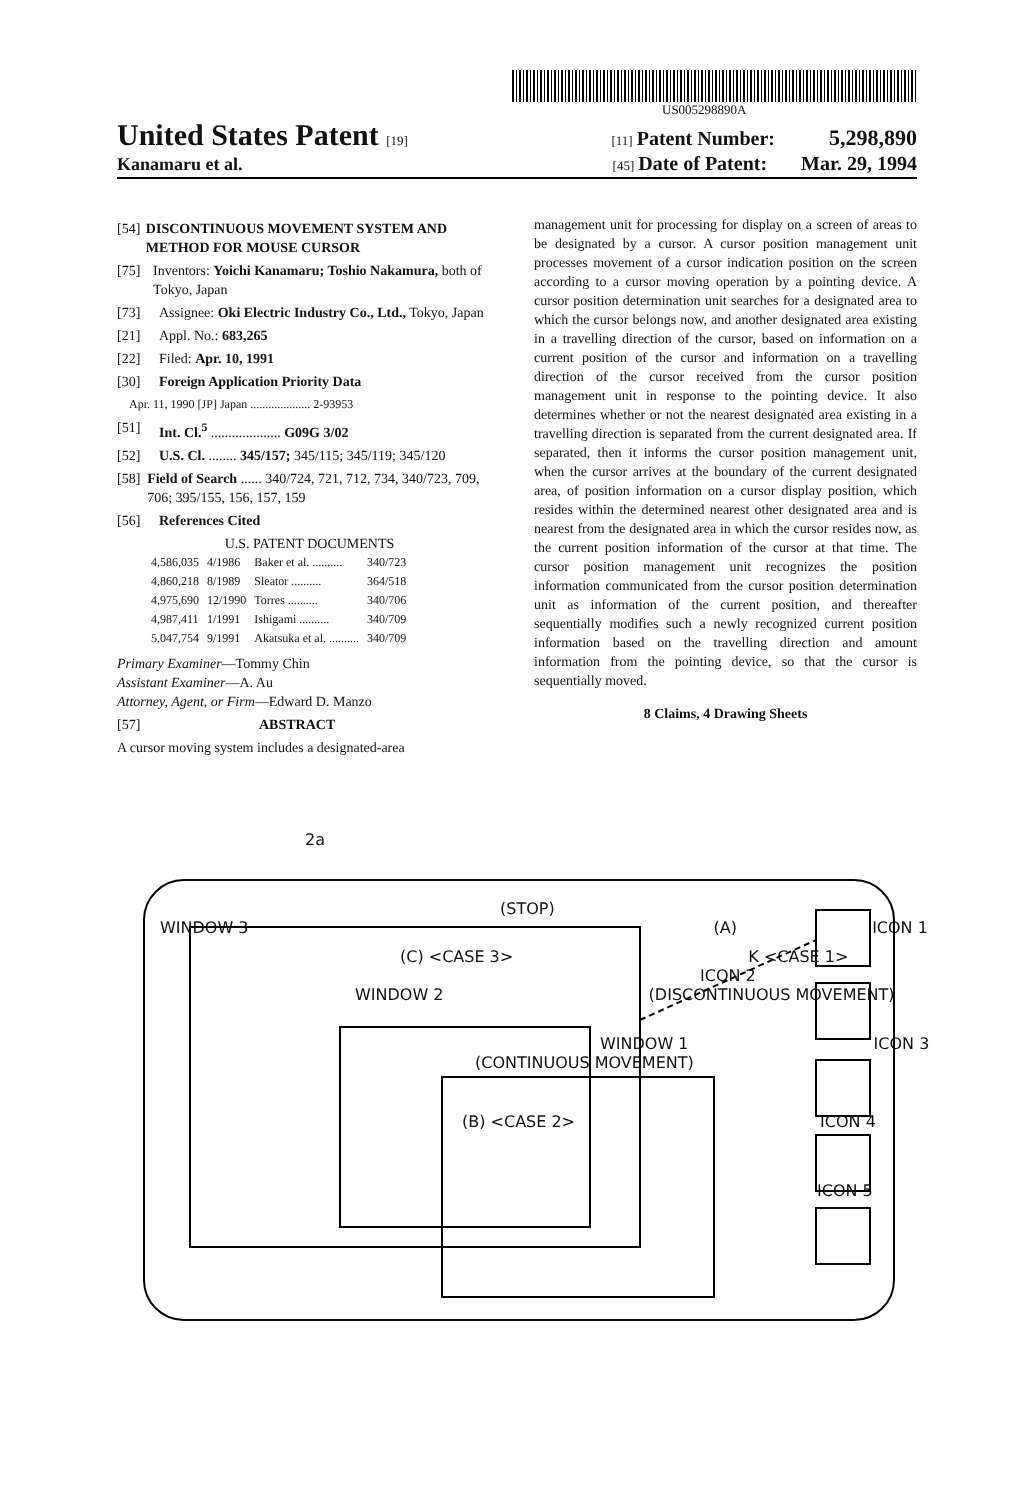US005298890A
United States Patent [19] [11] Patent Number: 5,298,890
Kanamaru et al. [45] Date of Patent: Mar. 29, 1994
[54] DISCONTINUOUS MOVEMENT SYSTEM AND METHOD FOR MOUSE CURSOR
[75] Inventors: Yoichi Kanamaru; Toshio Nakamura, both of Tokyo, Japan
[73] Assignee: Oki Electric Industry Co., Ltd., Tokyo, Japan
[21] Appl. No.: 683,265
[22] Filed: Apr. 10, 1991
[30] Foreign Application Priority Data
Apr. 11, 1990 [JP] Japan .................... 2-93953
[51] Int. Cl.<sup>5</sup> .................... G09G 3/02
[52] U.S. Cl. ........ 345/157; 345/115; 345/119; 345/120
[58] Field of Search ...... 340/724, 721, 712, 734, 340/723, 709, 706; 395/155, 156, 157, 159
[56] References Cited
U.S. PATENT DOCUMENTS
| 4,586,035 | 4/1986 | Baker et al. .......... | 340/723 |
| 4,860,218 | 8/1989 | Sleator .......... | 364/518 |
| 4,975,690 | 12/1990 | Torres .......... | 340/706 |
| 4,987,411 | 1/1991 | Ishigami .......... | 340/709 |
| 5,047,754 | 9/1991 | Akatsuka et al. .......... | 340/709 |
Primary Examiner—Tommy Chin
Assistant Examiner—A. Au
Attorney, Agent, or Firm—Edward D. Manzo
[57] ABSTRACT
A cursor moving system includes a designated-area
management unit for processing for display on a screen of areas to be designated by a cursor. A cursor position management unit processes movement of a cursor indication position on the screen according to a cursor moving operation by a pointing device. A cursor position determination unit searches for a designated area to which the cursor belongs now, and another designated area existing in a travelling direction of the cursor, based on information on a current position of the cursor and information on a travelling direction of the cursor received from the cursor position management unit in response to the pointing device. It also determines whether or not the nearest designated area existing in a travelling direction is separated from the current designated area. If separated, then it informs the cursor position management unit, when the cursor arrives at the boundary of the current designated area, of position information on a cursor display position, which resides within the determined nearest other designated area and is nearest from the designated area in which the cursor resides now, as the current position information of the cursor at that time. The cursor position management unit recognizes the position information communicated from the cursor position determination unit as information of the current position, and thereafter sequentially modifies such a newly recognized current position information based on the travelling direction and amount information from the pointing device, so that the cursor is sequentially moved.
8 Claims, 4 Drawing Sheets
2a
(STOP)
WINDOW 3 (A) ICON 1
(C) <CASE 3> K <CASE 1>
ICON 2
WINDOW 2 (DISCONTINUOUS MOVEMENT)
WINDOW 1 ICON 3
(CONTINUOUS MOVEMENT)
(B) <CASE 2> ICON 4
ICON 5